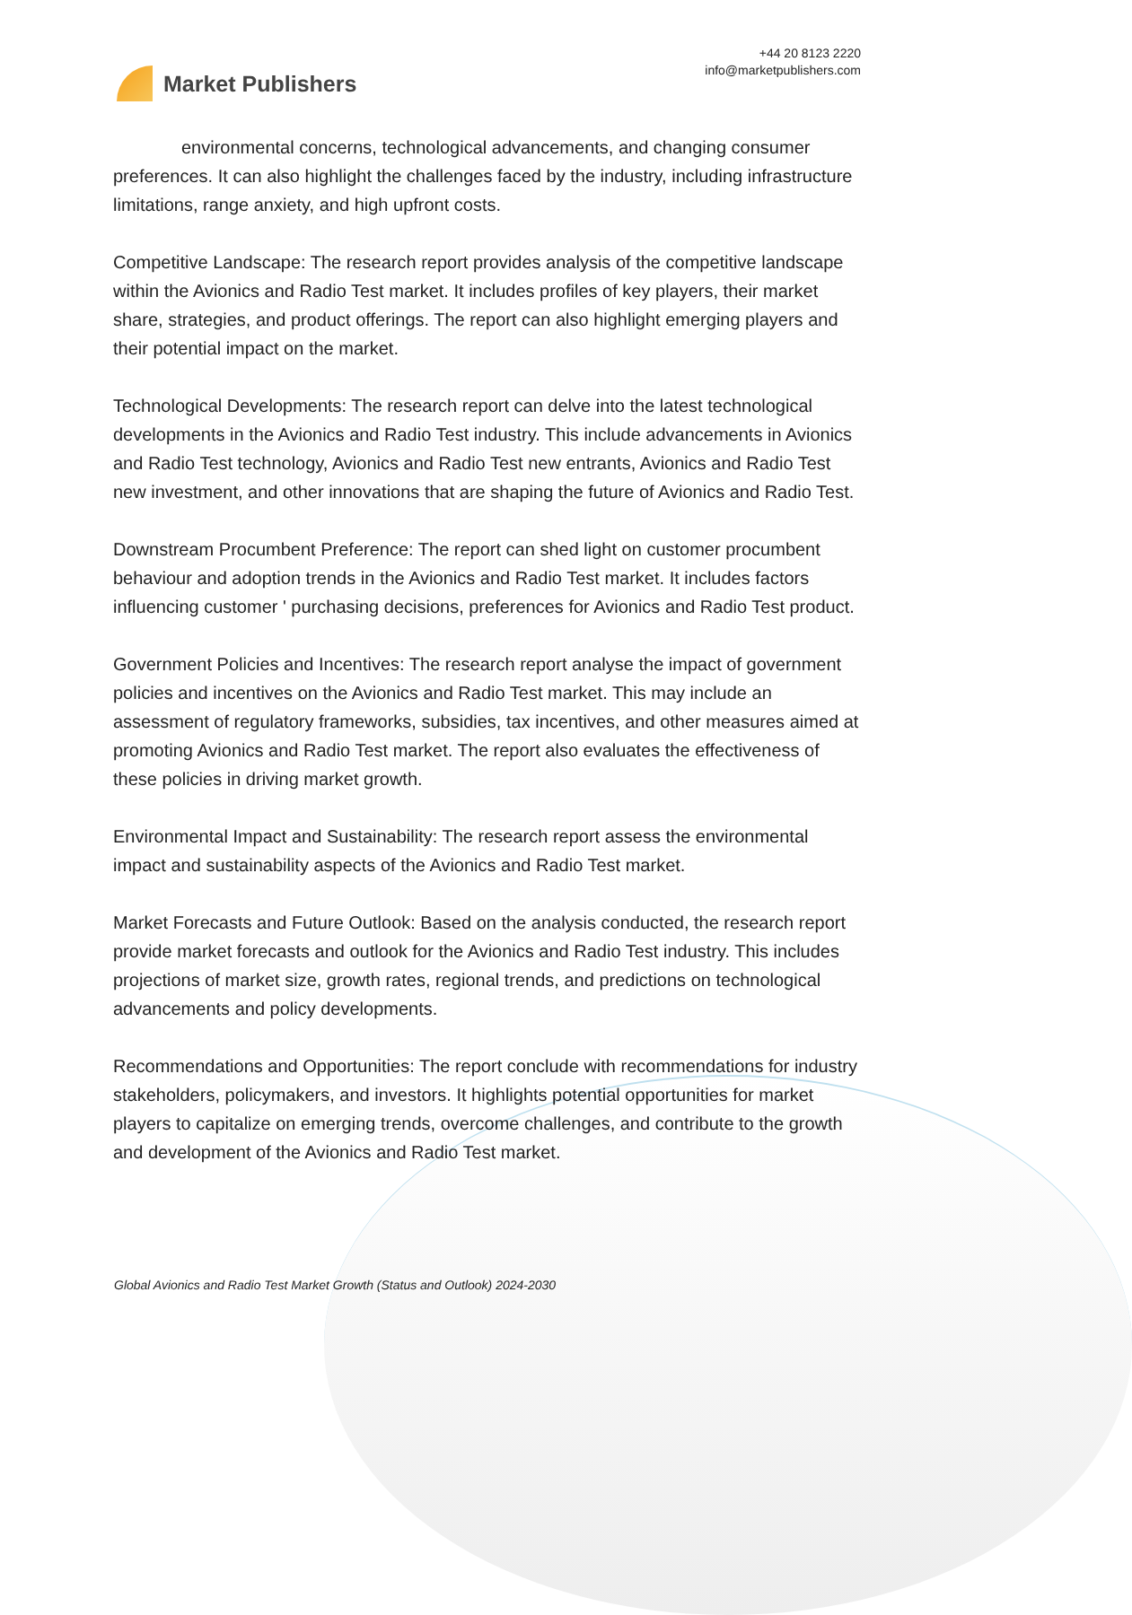Market Publishers
+44 20 8123 2220
info@marketpublishers.com
environmental concerns, technological advancements, and changing consumer preferences. It can also highlight the challenges faced by the industry, including infrastructure limitations, range anxiety, and high upfront costs.
Competitive Landscape: The research report provides analysis of the competitive landscape within the Avionics and Radio Test market. It includes profiles of key players, their market share, strategies, and product offerings. The report can also highlight emerging players and their potential impact on the market.
Technological Developments: The research report can delve into the latest technological developments in the Avionics and Radio Test industry. This include advancements in Avionics and Radio Test technology, Avionics and Radio Test new entrants, Avionics and Radio Test new investment, and other innovations that are shaping the future of Avionics and Radio Test.
Downstream Procumbent Preference: The report can shed light on customer procumbent behaviour and adoption trends in the Avionics and Radio Test market. It includes factors influencing customer ' purchasing decisions, preferences for Avionics and Radio Test product.
Government Policies and Incentives: The research report analyse the impact of government policies and incentives on the Avionics and Radio Test market. This may include an assessment of regulatory frameworks, subsidies, tax incentives, and other measures aimed at promoting Avionics and Radio Test market. The report also evaluates the effectiveness of these policies in driving market growth.
Environmental Impact and Sustainability: The research report assess the environmental impact and sustainability aspects of the Avionics and Radio Test market.
Market Forecasts and Future Outlook: Based on the analysis conducted, the research report provide market forecasts and outlook for the Avionics and Radio Test industry. This includes projections of market size, growth rates, regional trends, and predictions on technological advancements and policy developments.
Recommendations and Opportunities: The report conclude with recommendations for industry stakeholders, policymakers, and investors. It highlights potential opportunities for market players to capitalize on emerging trends, overcome challenges, and contribute to the growth and development of the Avionics and Radio Test market.
Global Avionics and Radio Test Market Growth (Status and Outlook) 2024-2030